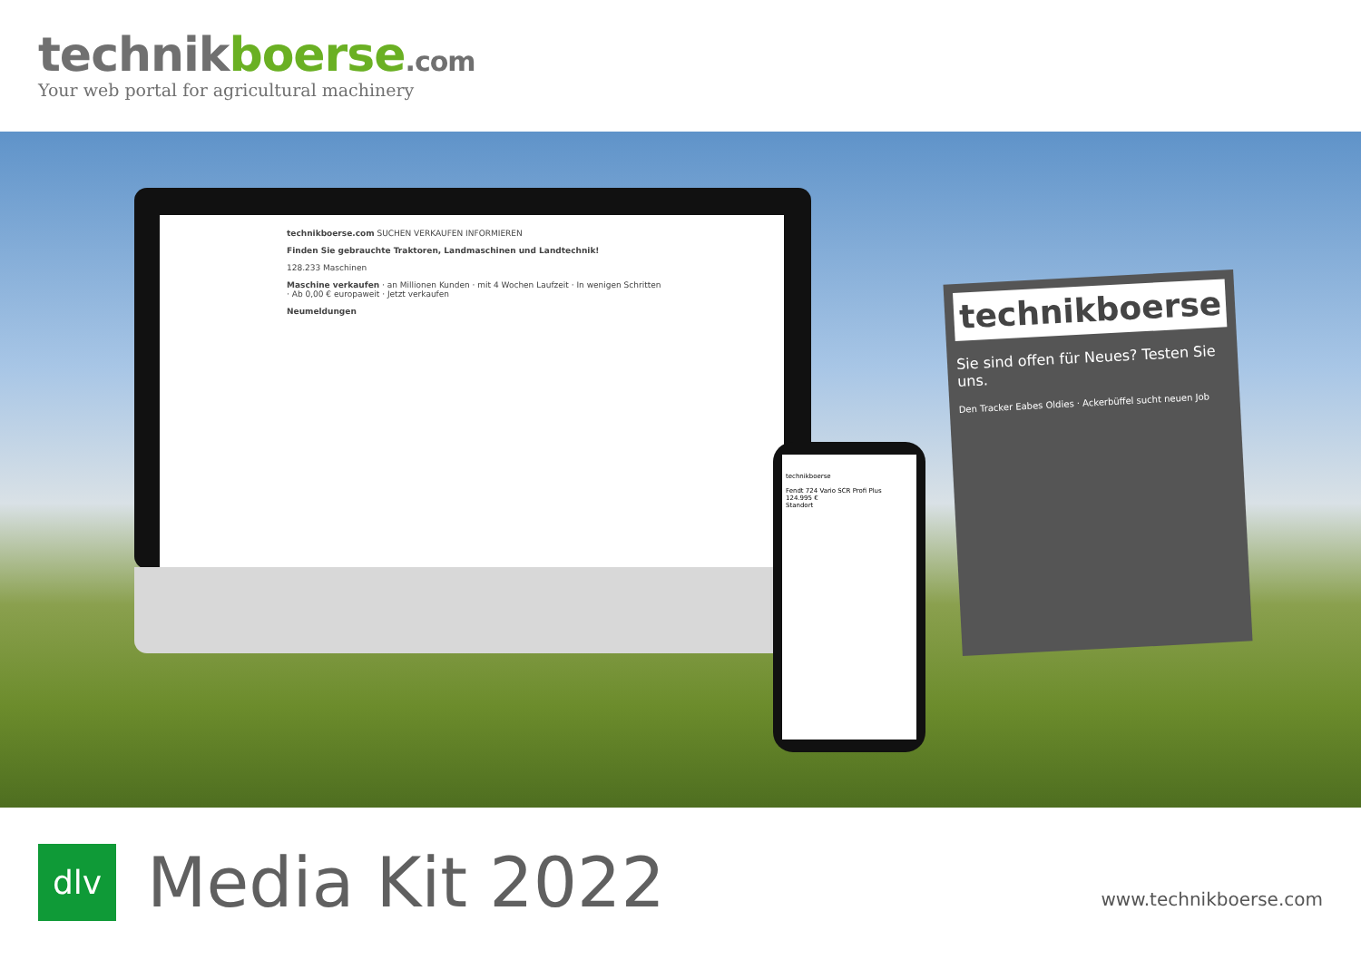technikboerse.com
Your web portal for agricultural machinery
technikboerse.com SUCHEN VERKAUFEN INFORMIEREN
Finden Sie gebrauchte Traktoren, Landmaschinen und Landtechnik!
128.233 Maschinen
Maschine verkaufen · an Millionen Kunden · mit 4 Wochen Laufzeit · In wenigen Schritten · Ab 0,00 € europaweit · Jetzt verkaufen
Neumeldungen
technikboerse
Fendt 724 Vario SCR Profi Plus
124.995 €
Standort
technikboerse
Sie sind offen für Neues? Testen Sie uns.
Den Tracker Eabes Oldies · Ackerbüffel sucht neuen Job
dlv
Media Kit 2022
www.technikboerse.com